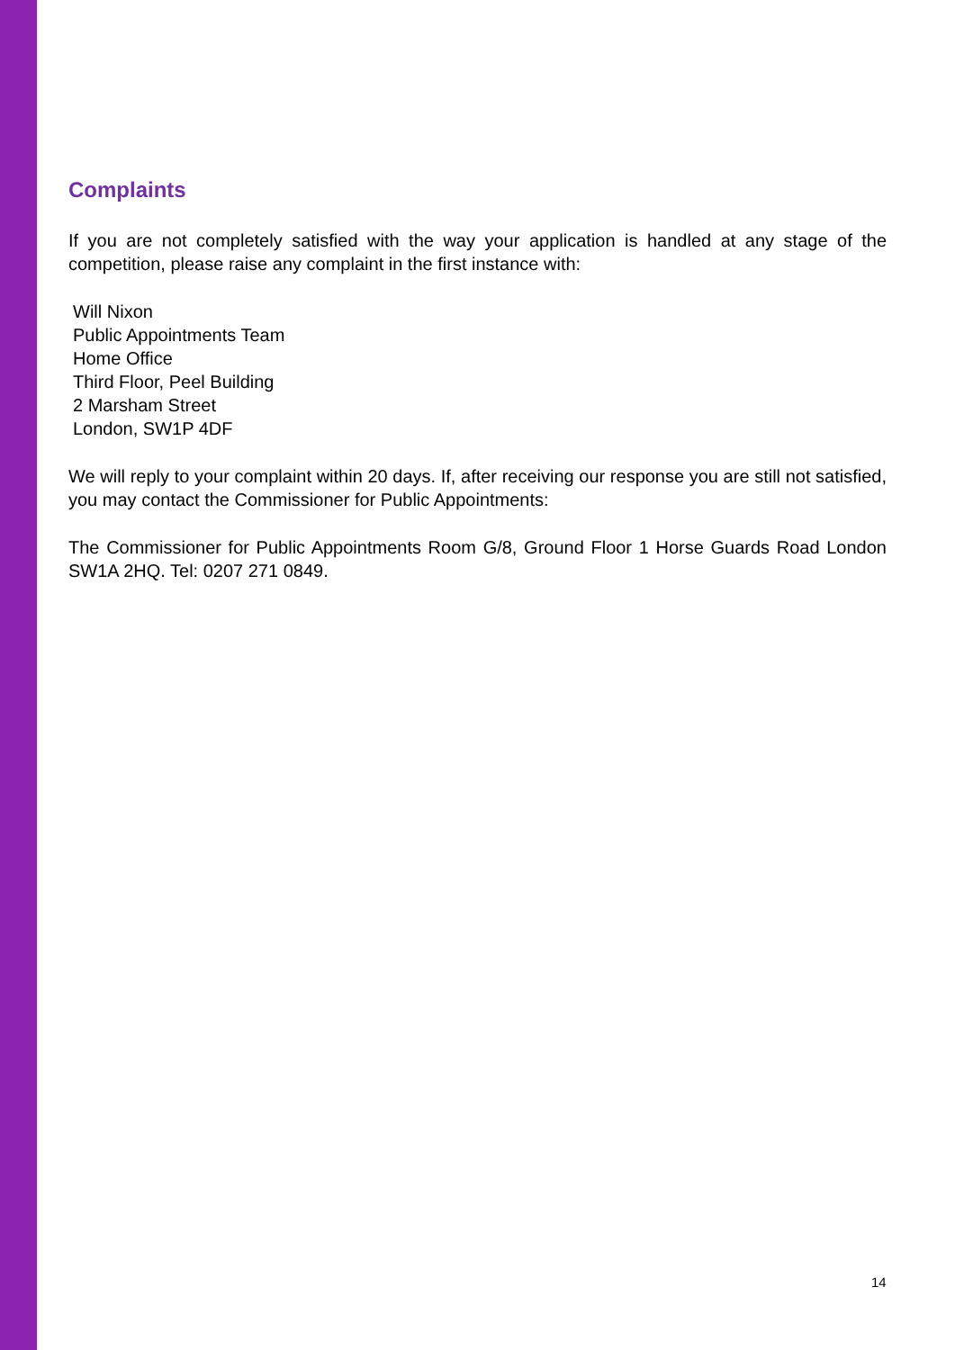Complaints
If you are not completely satisfied with the way your application is handled at any stage of the competition, please raise any complaint in the first instance with:
Will Nixon
Public Appointments Team
Home Office
Third Floor, Peel Building
2 Marsham Street
London, SW1P 4DF
We will reply to your complaint within 20 days. If, after receiving our response you are still not satisfied, you may contact the Commissioner for Public Appointments:
The Commissioner for Public Appointments Room G/8, Ground Floor 1 Horse Guards Road London SW1A 2HQ. Tel: 0207 271 0849.
14